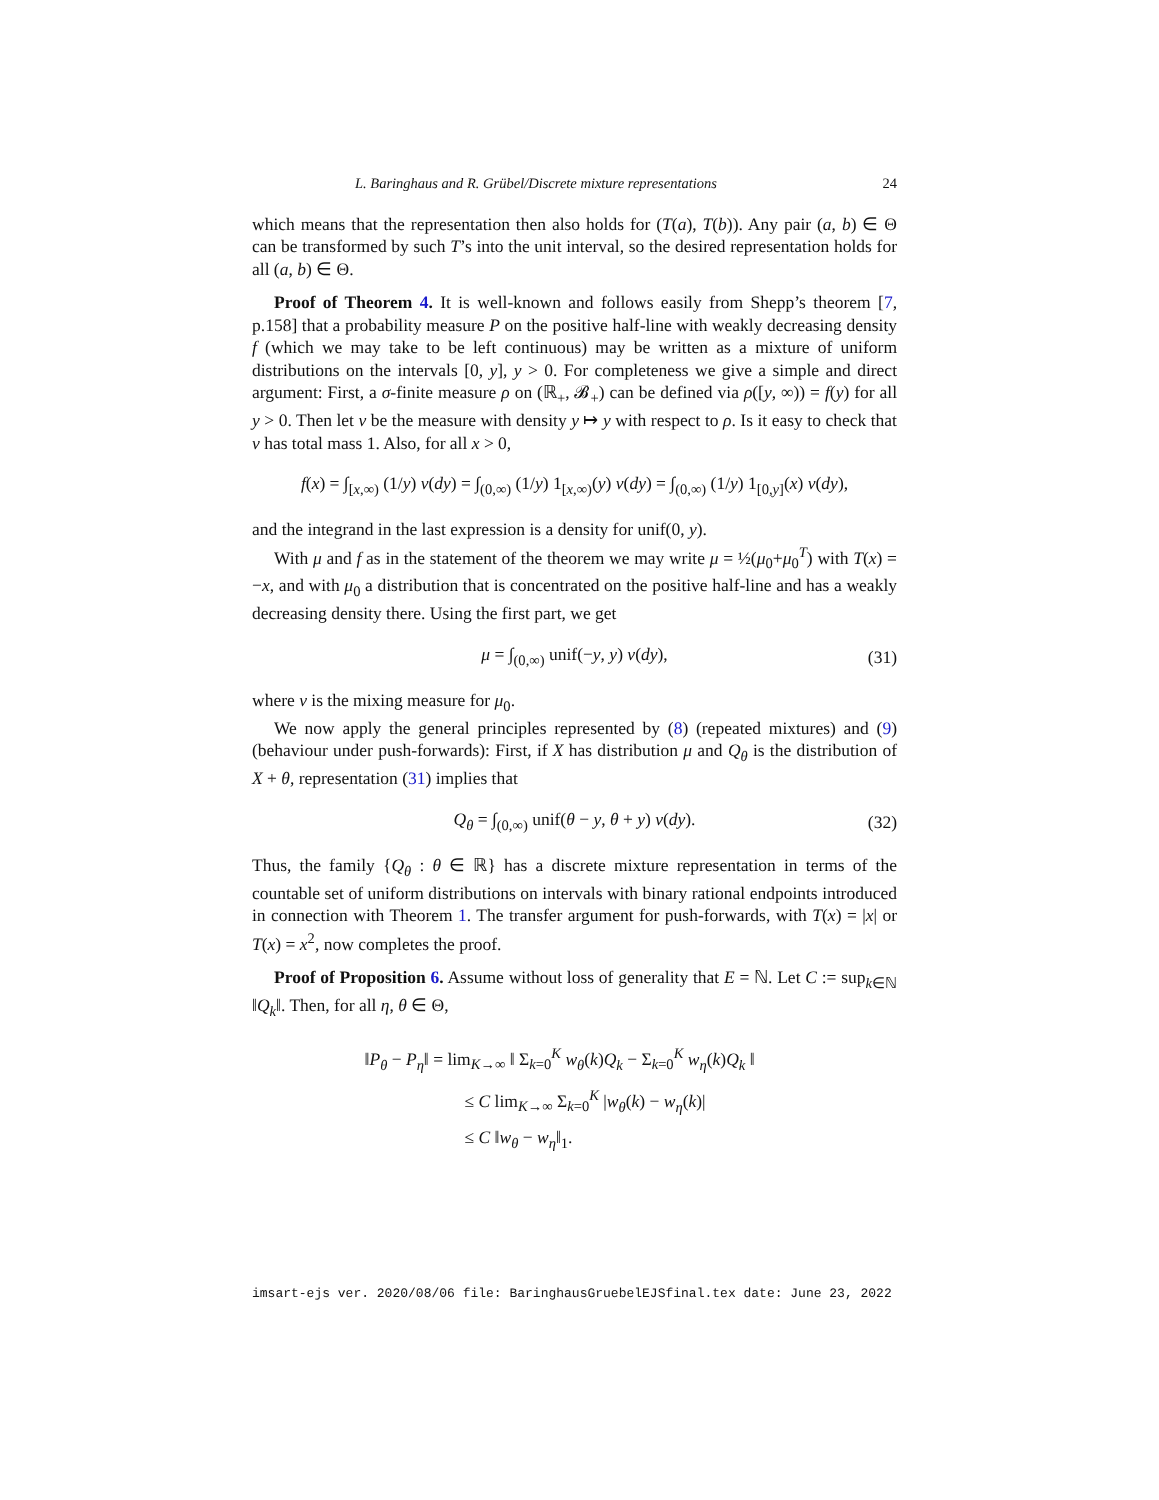L. Baringhaus and R. Grübel/Discrete mixture representations 24
which means that the representation then also holds for (T(a), T(b)). Any pair (a, b) ∈ Θ can be transformed by such T’s into the unit interval, so the desired representation holds for all (a, b) ∈ Θ.
Proof of Theorem 4. It is well-known and follows easily from Shepp’s theorem [7, p.158] that a probability measure P on the positive half-line with weakly decreasing density f (which we may take to be left continuous) may be written as a mixture of uniform distributions on the intervals [0, y], y > 0. For completeness we give a simple and direct argument: First, a σ-finite measure ρ on (ℝ<sub>+</sub>, 𝓑<sub>+</sub>) can be defined via ρ([y, ∞)) = f(y) for all y > 0. Then let ν be the measure with density y ↦ y with respect to ρ. Is it easy to check that ν has total mass 1. Also, for all x > 0,
f(x) = ∫<sub>[x,∞)</sub> (1/y) ν(dy) = ∫<sub>(0,∞)</sub> (1/y) 1<sub>[x,∞)</sub>(y) ν(dy) = ∫<sub>(0,∞)</sub> (1/y) 1<sub>[0,y]</sub>(x) ν(dy),
and the integrand in the last expression is a density for unif(0, y).
With μ and f as in the statement of the theorem we may write μ = ½(μ<sub>0</sub>+μ<sub>0</sub><sup>T</sup>) with T(x) = −x, and with μ<sub>0</sub> a distribution that is concentrated on the positive half-line and has a weakly decreasing density there. Using the first part, we get
μ = ∫<sub>(0,∞)</sub> unif(−y, y) ν(dy), (31)
where ν is the mixing measure for μ<sub>0</sub>.
We now apply the general principles represented by (8) (repeated mixtures) and (9) (behaviour under push-forwards): First, if X has distribution μ and Q<sub>θ</sub> is the distribution of X + θ, representation (31) implies that
Q<sub>θ</sub> = ∫<sub>(0,∞)</sub> unif(θ − y, θ + y) ν(dy). (32)
Thus, the family {Q<sub>θ</sub> : θ ∈ ℝ} has a discrete mixture representation in terms of the countable set of uniform distributions on intervals with binary rational endpoints introduced in connection with Theorem 1. The transfer argument for push-forwards, with T(x) = |x| or T(x) = x<sup>2</sup>, now completes the proof.
Proof of Proposition 6. Assume without loss of generality that E = ℕ. Let C := sup<sub>k∈ℕ</sub> ‖Q<sub>k</sub>‖. Then, for all η, θ ∈ Θ,
‖P<sub>θ</sub> − P<sub>η</sub>‖ = lim<sub>K→∞</sub> ‖ Σ<sub>k=0</sub><sup>K</sup> w<sub>θ</sub>(k)Q<sub>k</sub> − Σ<sub>k=0</sub><sup>K</sup> w<sub>η</sub>(k)Q<sub>k</sub> ‖
≤ C lim<sub>K→∞</sub> Σ<sub>k=0</sub><sup>K</sup> |w<sub>θ</sub>(k) − w<sub>η</sub>(k)|
≤ C ‖w<sub>θ</sub> − w<sub>η</sub>‖<sub>1</sub>.
imsart-ejs ver. 2020/08/06 file: BaringhausGruebelEJSfinal.tex date: June 23, 2022